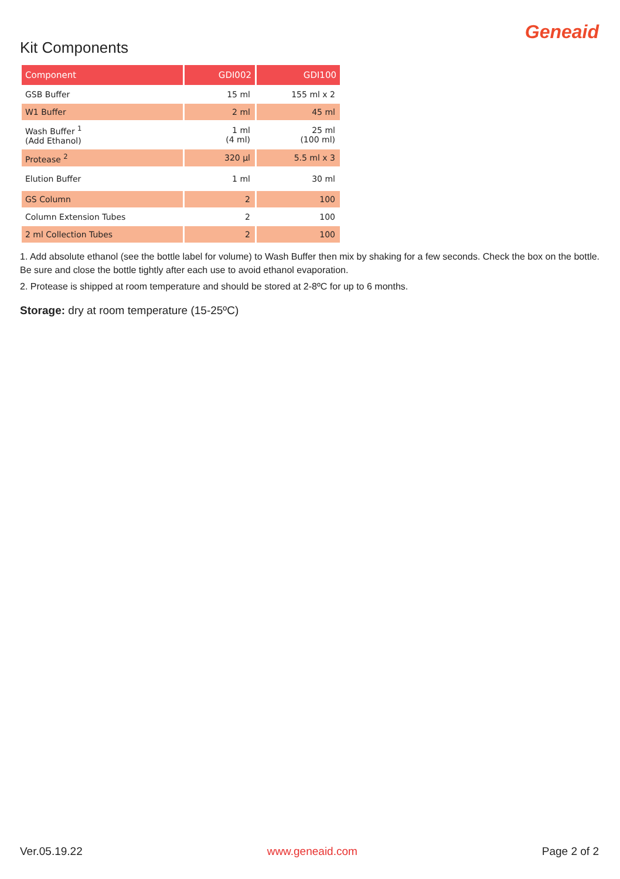Geneaid
Kit Components
| Component | GDI002 | GDI100 |
| --- | --- | --- |
| GSB Buffer | 15 ml | 155 ml x 2 |
| W1 Buffer | 2 ml | 45 ml |
| Wash Buffer <sup>1</sup> (Add Ethanol) | 1 ml (4 ml) | 25 ml (100 ml) |
| Protease <sup>2</sup> | 320 µl | 5.5 ml x 3 |
| Elution Buffer | 1 ml | 30 ml |
| GS Column | 2 | 100 |
| Column Extension Tubes | 2 | 100 |
| 2 ml Collection Tubes | 2 | 100 |
1. Add absolute ethanol (see the bottle label for volume) to Wash Buffer then mix by shaking for a few seconds. Check the box on the bottle. Be sure and close the bottle tightly after each use to avoid ethanol evaporation.
2. Protease is shipped at room temperature and should be stored at 2-8ºC for up to 6 months.
Storage: dry at room temperature (15-25ºC)
Ver.05.19.22 www.geneaid.com Page 2 of 2